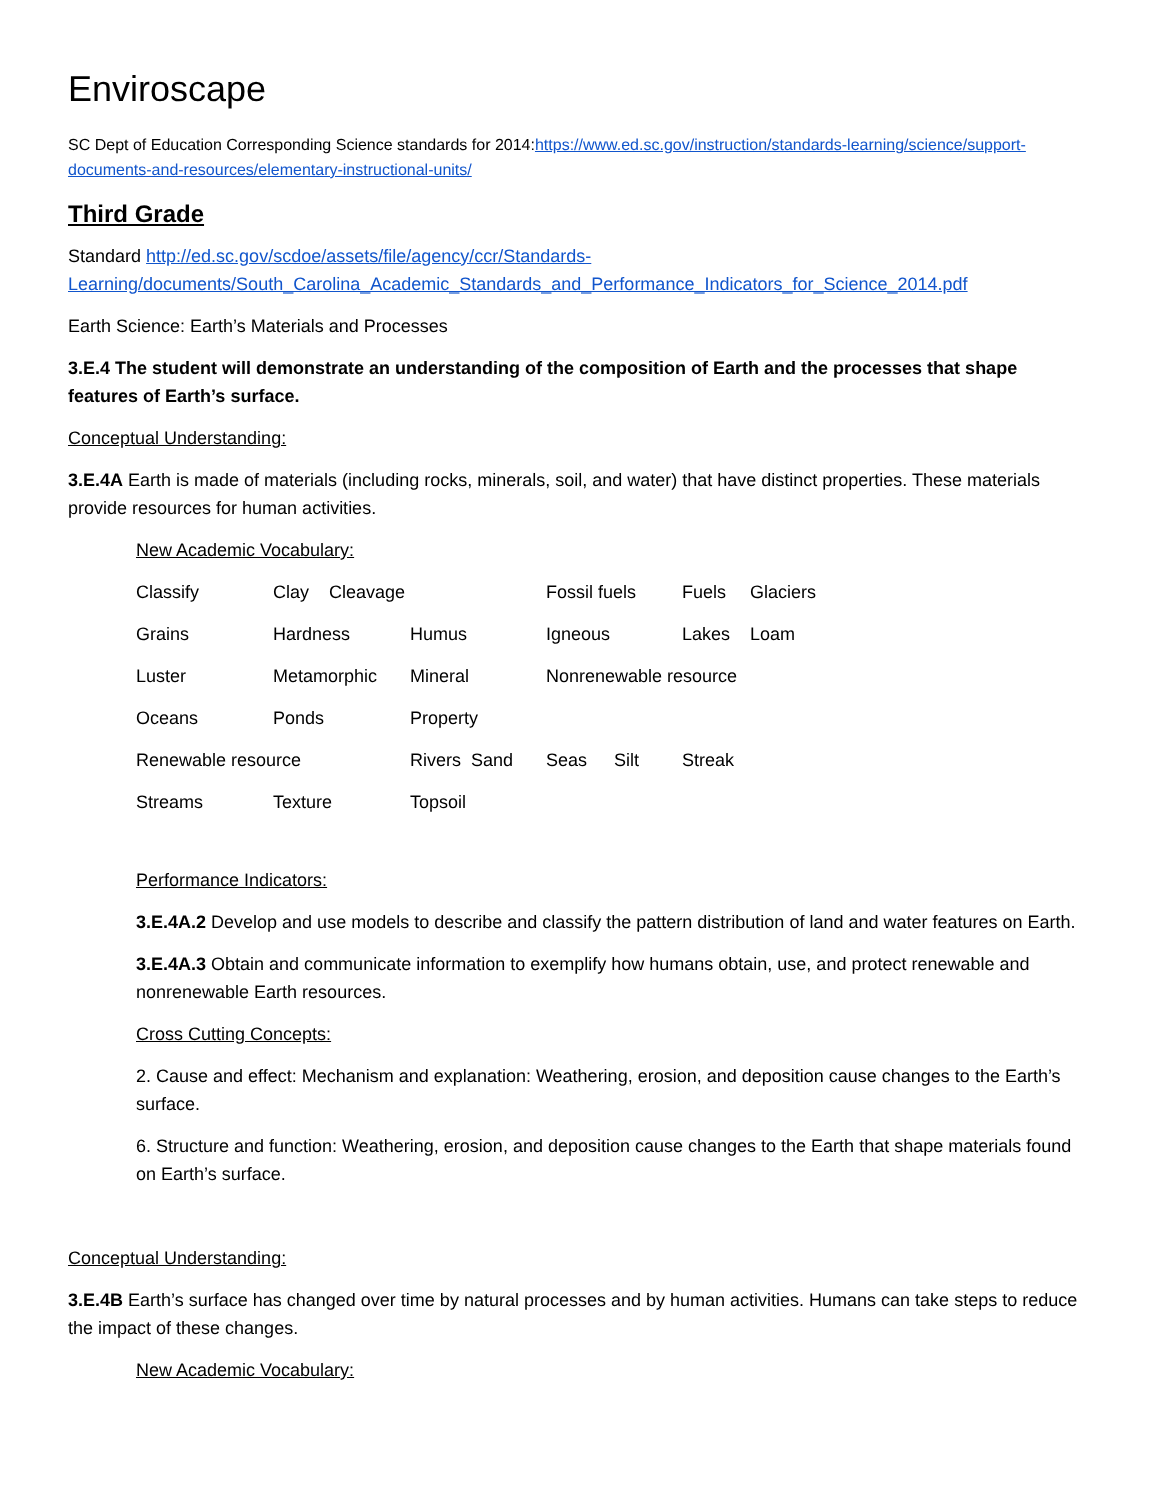Enviroscape
SC Dept of Education Corresponding Science standards for 2014:https://www.ed.sc.gov/instruction/standards-learning/science/support-documents-and-resources/elementary-instructional-units/
Third Grade
Standard http://ed.sc.gov/scdoe/assets/file/agency/ccr/Standards-Learning/documents/South_Carolina_Academic_Standards_and_Performance_Indicators_for_Science_2014.pdf
Earth Science: Earth’s Materials and Processes
3.E.4 The student will demonstrate an understanding of the composition of Earth and the processes that shape features of Earth’s surface.
Conceptual Understanding:
3.E.4A Earth is made of materials (including rocks, minerals, soil, and water) that have distinct properties. These materials provide resources for human activities.
New Academic Vocabulary:
Classify Clay Cleavage Fossil fuels Fuels Glaciers Grains Hardness Humus Igneous Lakes Loam Luster Metamorphic Mineral Nonrenewable resource Oceans Ponds Property Renewable resource Rivers Sand Seas Silt Streak Streams Texture Topsoil
Performance Indicators:
3.E.4A.2 Develop and use models to describe and classify the pattern distribution of land and water features on Earth.
3.E.4A.3 Obtain and communicate information to exemplify how humans obtain, use, and protect renewable and nonrenewable Earth resources.
Cross Cutting Concepts:
2. Cause and effect: Mechanism and explanation: Weathering, erosion, and deposition cause changes to the Earth’s surface.
6. Structure and function: Weathering, erosion, and deposition cause changes to the Earth that shape materials found on Earth’s surface.
Conceptual Understanding:
3.E.4B Earth’s surface has changed over time by natural processes and by human activities. Humans can take steps to reduce the impact of these changes.
New Academic Vocabulary: